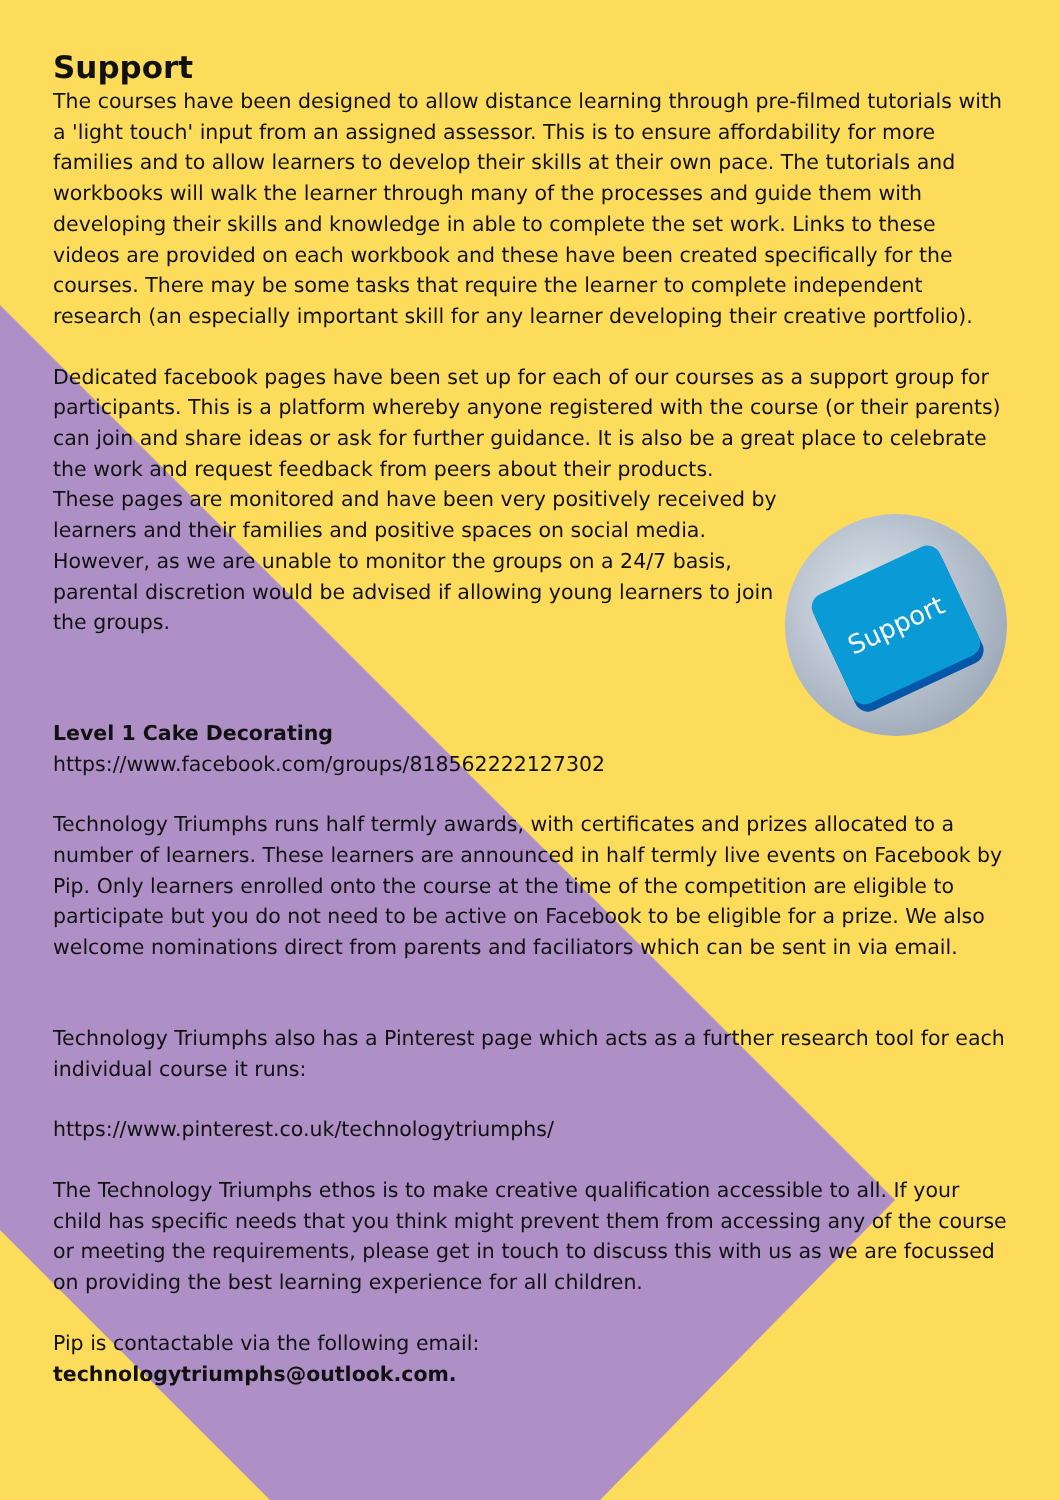Support
The courses have been designed to allow distance learning through pre-filmed tutorials with a 'light touch' input from an assigned assessor. This is to ensure affordability for more families and to allow learners to develop their skills at their own pace. The tutorials and workbooks will walk the learner through many of the processes and guide them with developing their skills and knowledge in able to complete the set work. Links to these videos are provided on each workbook and these have been created specifically for the courses. There may be some tasks that require the learner to complete independent research (an especially important skill for any learner developing their creative portfolio).
Dedicated facebook pages have been set up for each of our courses as a support group for participants. This is a platform whereby anyone registered with the course (or their parents) can join and share ideas or ask for further guidance. It is also be a great place to celebrate the work and request feedback from peers about their products.
Support
These pages are monitored and have been very positively received by learners and their families and positive spaces on social media. However, as we are unable to monitor the groups on a 24/7 basis, parental discretion would be advised if allowing young learners to join the groups.
Level 1 Cake Decorating
https://www.facebook.com/groups/818562222127302
Technology Triumphs runs half termly awards, with certificates and prizes allocated to a number of learners. These learners are announced in half termly live events on Facebook by Pip. Only learners enrolled onto the course at the time of the competition are eligible to participate but you do not need to be active on Facebook to be eligible for a prize. We also welcome nominations direct from parents and faciliators which can be sent in via email.
Technology Triumphs also has a Pinterest page which acts as a further research tool for each individual course it runs:
https://www.pinterest.co.uk/technologytriumphs/
The Technology Triumphs ethos is to make creative qualification accessible to all. If your child has specific needs that you think might prevent them from accessing any of the course or meeting the requirements, please get in touch to discuss this with us as we are focussed on providing the best learning experience for all children.
Pip is contactable via the following email:
technologytriumphs@outlook.com.